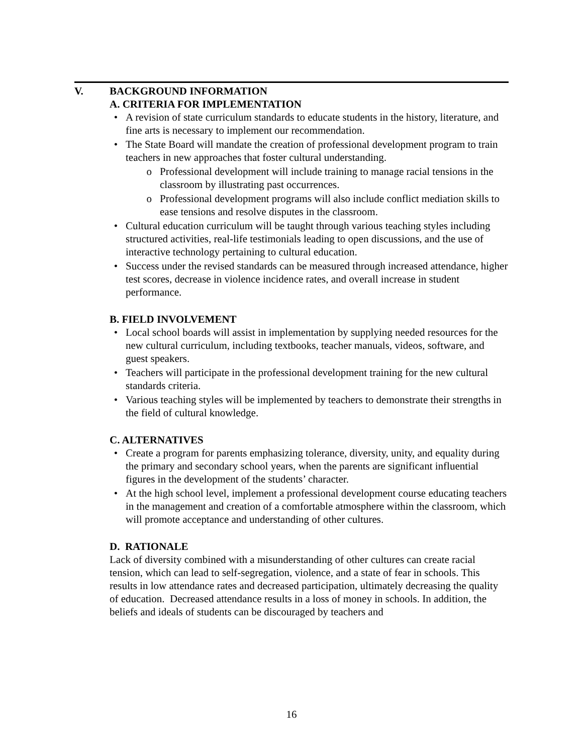V. BACKGROUND INFORMATION
A. CRITERIA FOR IMPLEMENTATION
• A revision of state curriculum standards to educate students in the history, literature, and fine arts is necessary to implement our recommendation.
• The State Board will mandate the creation of professional development program to train teachers in new approaches that foster cultural understanding.
o Professional development will include training to manage racial tensions in the classroom by illustrating past occurrences.
o Professional development programs will also include conflict mediation skills to ease tensions and resolve disputes in the classroom.
• Cultural education curriculum will be taught through various teaching styles including structured activities, real-life testimonials leading to open discussions, and the use of interactive technology pertaining to cultural education.
• Success under the revised standards can be measured through increased attendance, higher test scores, decrease in violence incidence rates, and overall increase in student performance.
B. FIELD INVOLVEMENT
• Local school boards will assist in implementation by supplying needed resources for the new cultural curriculum, including textbooks, teacher manuals, videos, software, and guest speakers.
• Teachers will participate in the professional development training for the new cultural standards criteria.
• Various teaching styles will be implemented by teachers to demonstrate their strengths in the field of cultural knowledge.
C. ALTERNATIVES
• Create a program for parents emphasizing tolerance, diversity, unity, and equality during the primary and secondary school years, when the parents are significant influential figures in the development of the students’ character.
• At the high school level, implement a professional development course educating teachers in the management and creation of a comfortable atmosphere within the classroom, which will promote acceptance and understanding of other cultures.
D. RATIONALE
Lack of diversity combined with a misunderstanding of other cultures can create racial tension, which can lead to self-segregation, violence, and a state of fear in schools. This results in low attendance rates and decreased participation, ultimately decreasing the quality of education. Decreased attendance results in a loss of money in schools. In addition, the beliefs and ideals of students can be discouraged by teachers and
16